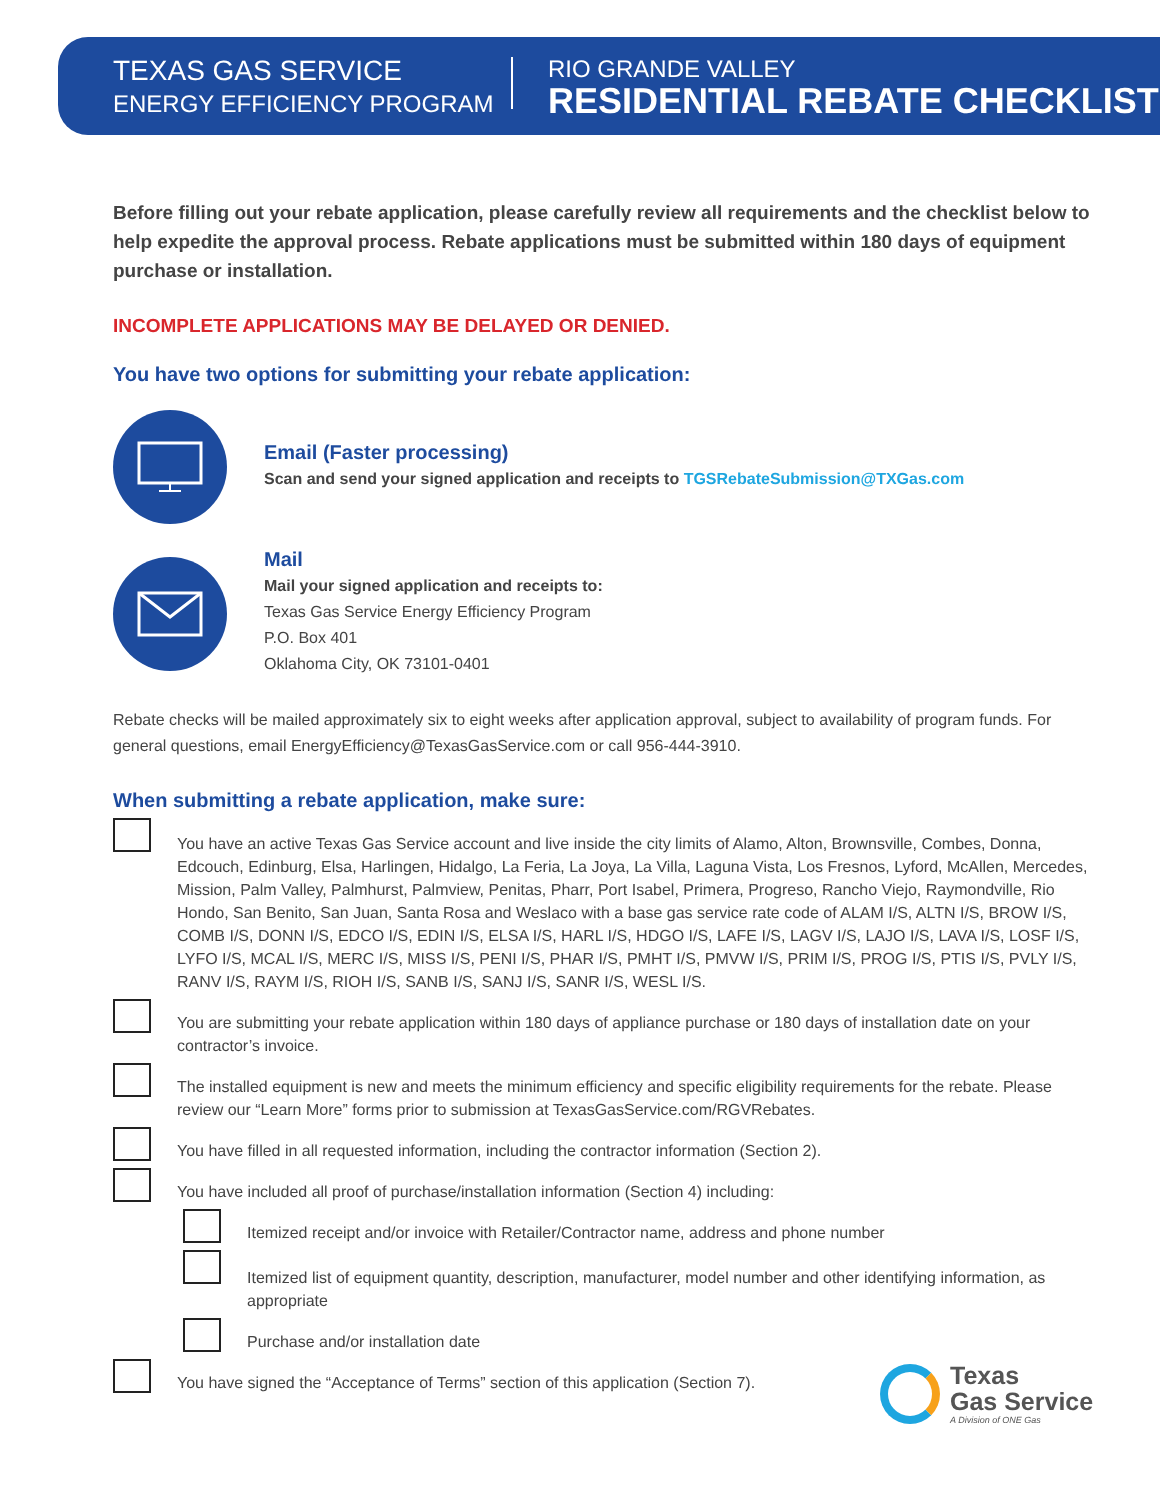TEXAS GAS SERVICE
ENERGY EFFICIENCY PROGRAM
RIO GRANDE VALLEY
RESIDENTIAL REBATE CHECKLIST
Before filling out your rebate application, please carefully review all requirements and the checklist below to help expedite the approval process. Rebate applications must be submitted within 180 days of equipment purchase or installation.
INCOMPLETE APPLICATIONS MAY BE DELAYED OR DENIED.
You have two options for submitting your rebate application:
Email (Faster processing)
Scan and send your signed application and receipts to TGSRebateSubmission@TXGas.com
Mail
Mail your signed application and receipts to:
Texas Gas Service Energy Efficiency Program
P.O. Box 401
Oklahoma City, OK 73101-0401
Rebate checks will be mailed approximately six to eight weeks after application approval, subject to availability of program funds. For general questions, email EnergyEfficiency@TexasGasService.com or call 956-444-3910.
When submitting a rebate application, make sure:
You have an active Texas Gas Service account and live inside the city limits of Alamo, Alton, Brownsville, Combes, Donna, Edcouch, Edinburg, Elsa, Harlingen, Hidalgo, La Feria, La Joya, La Villa, Laguna Vista, Los Fresnos, Lyford, McAllen, Mercedes, Mission, Palm Valley, Palmhurst, Palmview, Penitas, Pharr, Port Isabel, Primera, Progreso, Rancho Viejo, Raymondville, Rio Hondo, San Benito, San Juan, Santa Rosa and Weslaco with a base gas service rate code of ALAM I/S, ALTN I/S, BROW I/S, COMB I/S, DONN I/S, EDCO I/S, EDIN I/S, ELSA I/S, HARL I/S, HDGO I/S, LAFE I/S, LAGV I/S, LAJO I/S, LAVA I/S, LOSF I/S, LYFO I/S, MCAL I/S, MERC I/S, MISS I/S, PENI I/S, PHAR I/S, PMHT I/S, PMVW I/S, PRIM I/S, PROG I/S, PTIS I/S, PVLY I/S, RANV I/S, RAYM I/S, RIOH I/S, SANB I/S, SANJ I/S, SANR I/S, WESL I/S.
You are submitting your rebate application within 180 days of appliance purchase or 180 days of installation date on your contractor’s invoice.
The installed equipment is new and meets the minimum efficiency and specific eligibility requirements for the rebate. Please review our “Learn More” forms prior to submission at TexasGasService.com/RGVRebates.
You have filled in all requested information, including the contractor information (Section 2).
You have included all proof of purchase/installation information (Section 4) including:
Itemized receipt and/or invoice with Retailer/Contractor name, address and phone number
Itemized list of equipment quantity, description, manufacturer, model number and other identifying information, as appropriate
Purchase and/or installation date
You have signed the “Acceptance of Terms” section of this application (Section 7).
Texas
Gas Service
A Division of ONE Gas